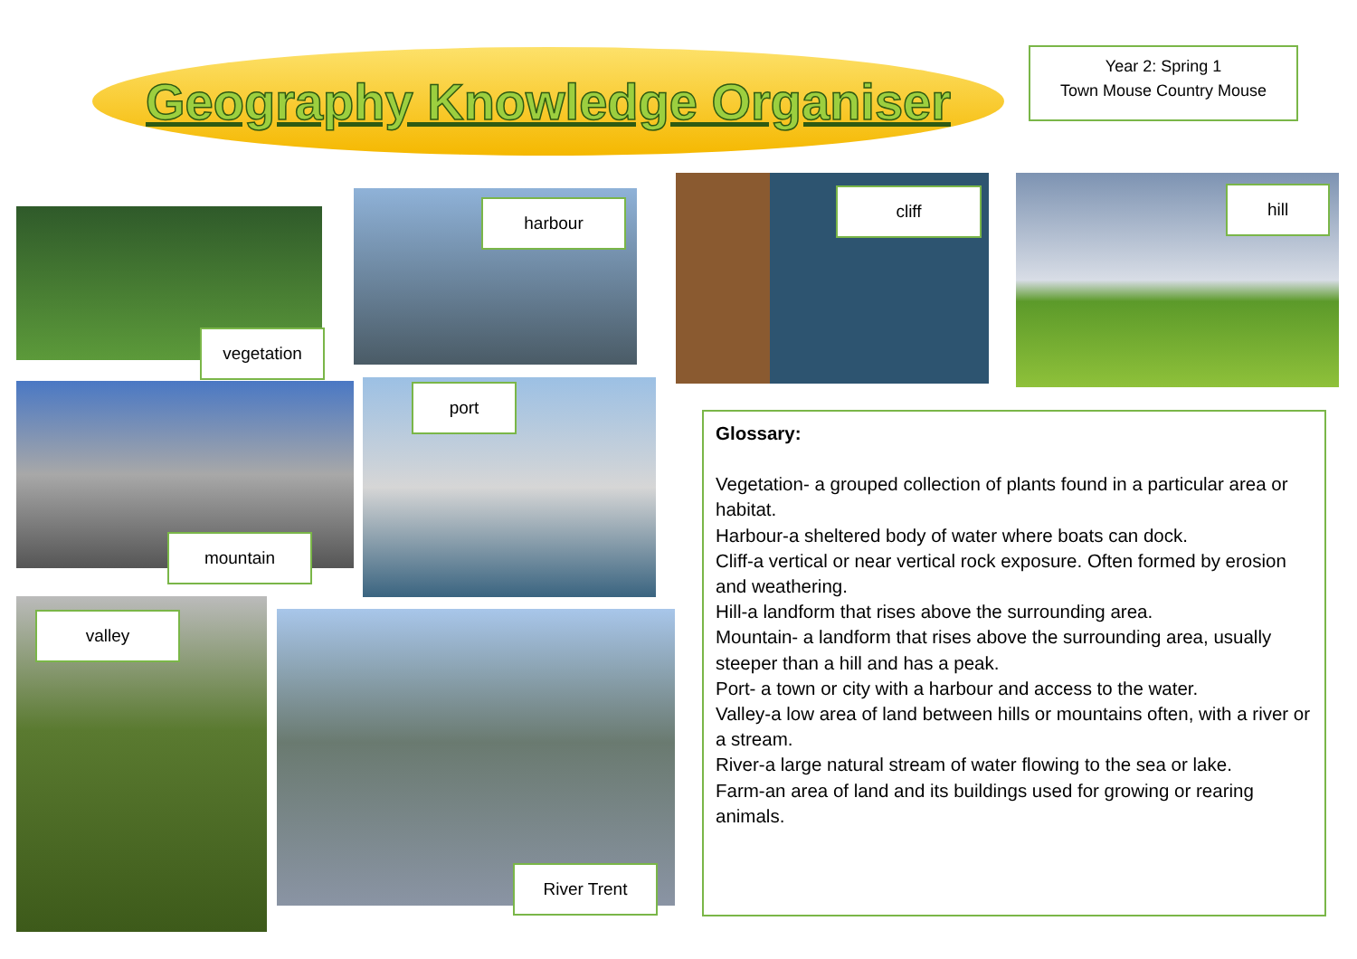Geography Knowledge Organiser
Year 2: Spring 1
Town Mouse Country Mouse
vegetation
harbour
cliff hill
mountain
port
valley
River Trent
Glossary:
Vegetation- a grouped collection of plants found in a particular area or habitat.
Harbour-a sheltered body of water where boats can dock.
Cliff-a vertical or near vertical rock exposure. Often formed by erosion and weathering.
Hill-a landform that rises above the surrounding area.
Mountain- a landform that rises above the surrounding area, usually steeper than a hill and has a peak.
Port- a town or city with a harbour and access to the water.
Valley-a low area of land between hills or mountains often, with a river or a stream.
River-a large natural stream of water flowing to the sea or lake.
Farm-an area of land and its buildings used for growing or rearing animals.